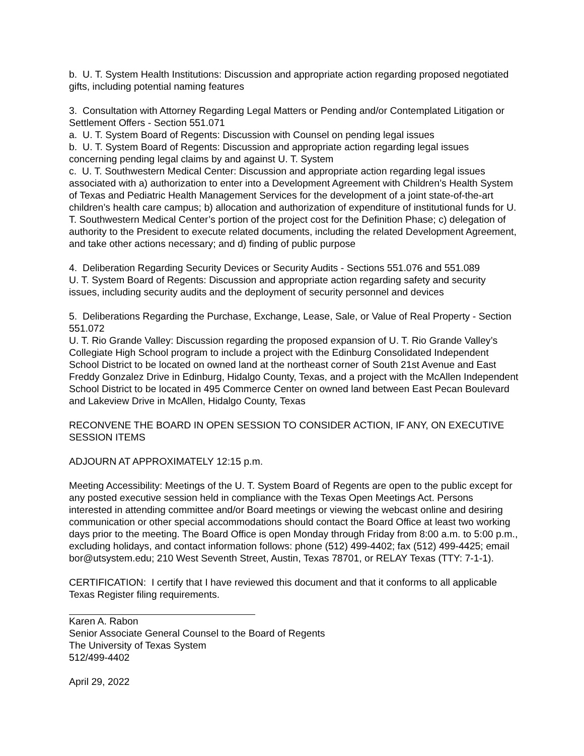b. U. T. System Health Institutions: Discussion and appropriate action regarding proposed negotiated gifts, including potential naming features
3. Consultation with Attorney Regarding Legal Matters or Pending and/or Contemplated Litigation or Settlement Offers - Section 551.071
a. U. T. System Board of Regents: Discussion with Counsel on pending legal issues
b. U. T. System Board of Regents: Discussion and appropriate action regarding legal issues concerning pending legal claims by and against U. T. System
c. U. T. Southwestern Medical Center: Discussion and appropriate action regarding legal issues associated with a) authorization to enter into a Development Agreement with Children’s Health System of Texas and Pediatric Health Management Services for the development of a joint state-of-the-art children’s health care campus; b) allocation and authorization of expenditure of institutional funds for U. T. Southwestern Medical Center’s portion of the project cost for the Definition Phase; c) delegation of authority to the President to execute related documents, including the related Development Agreement, and take other actions necessary; and d) finding of public purpose
4. Deliberation Regarding Security Devices or Security Audits - Sections 551.076 and 551.089
U. T. System Board of Regents: Discussion and appropriate action regarding safety and security issues, including security audits and the deployment of security personnel and devices
5. Deliberations Regarding the Purchase, Exchange, Lease, Sale, or Value of Real Property - Section 551.072
U. T. Rio Grande Valley: Discussion regarding the proposed expansion of U. T. Rio Grande Valley’s Collegiate High School program to include a project with the Edinburg Consolidated Independent School District to be located on owned land at the northeast corner of South 21st Avenue and East Freddy Gonzalez Drive in Edinburg, Hidalgo County, Texas, and a project with the McAllen Independent School District to be located in 495 Commerce Center on owned land between East Pecan Boulevard and Lakeview Drive in McAllen, Hidalgo County, Texas
RECONVENE THE BOARD IN OPEN SESSION TO CONSIDER ACTION, IF ANY, ON EXECUTIVE SESSION ITEMS
ADJOURN AT APPROXIMATELY 12:15 p.m.
Meeting Accessibility: Meetings of the U. T. System Board of Regents are open to the public except for any posted executive session held in compliance with the Texas Open Meetings Act. Persons interested in attending committee and/or Board meetings or viewing the webcast online and desiring communication or other special accommodations should contact the Board Office at least two working days prior to the meeting. The Board Office is open Monday through Friday from 8:00 a.m. to 5:00 p.m., excluding holidays, and contact information follows: phone (512) 499-4402; fax (512) 499-4425; email bor@utsystem.edu; 210 West Seventh Street, Austin, Texas 78701, or RELAY Texas (TTY: 7-1-1).
CERTIFICATION: I certify that I have reviewed this document and that it conforms to all applicable Texas Register filing requirements.
Karen A. Rabon
Senior Associate General Counsel to the Board of Regents
The University of Texas System
512/499-4402
April 29, 2022